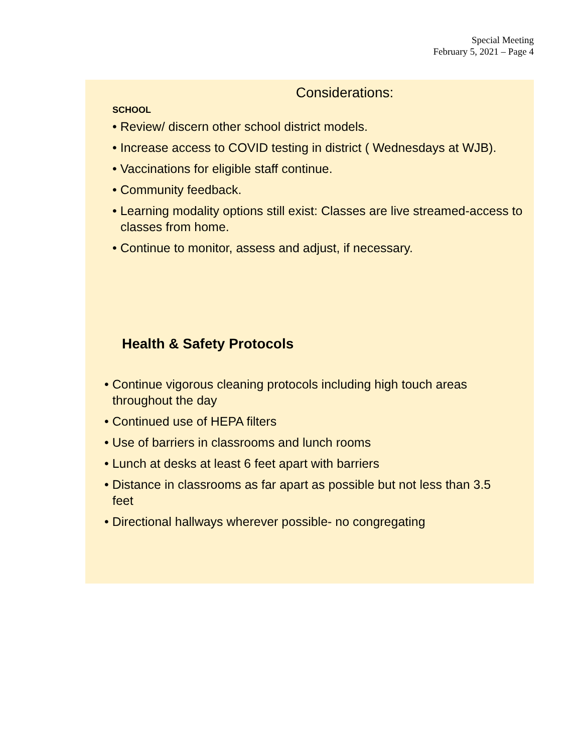Special Meeting
February 5, 2021 – Page 4
Considerations:
SCHOOL
• Review/ discern other school district models.
• Increase access to COVID testing in district ( Wednesdays at WJB).
• Vaccinations for eligible staff continue.
• Community feedback.
• Learning modality options still exist: Classes are live streamed-access to classes from home.
• Continue to monitor, assess and adjust, if necessary.
Health & Safety Protocols
• Continue vigorous cleaning protocols including high touch areas throughout the day
• Continued use of HEPA filters
• Use of barriers in classrooms and lunch rooms
• Lunch at desks at least 6 feet apart with barriers
• Distance in classrooms as far apart as possible but not less than 3.5 feet
• Directional hallways wherever possible- no congregating